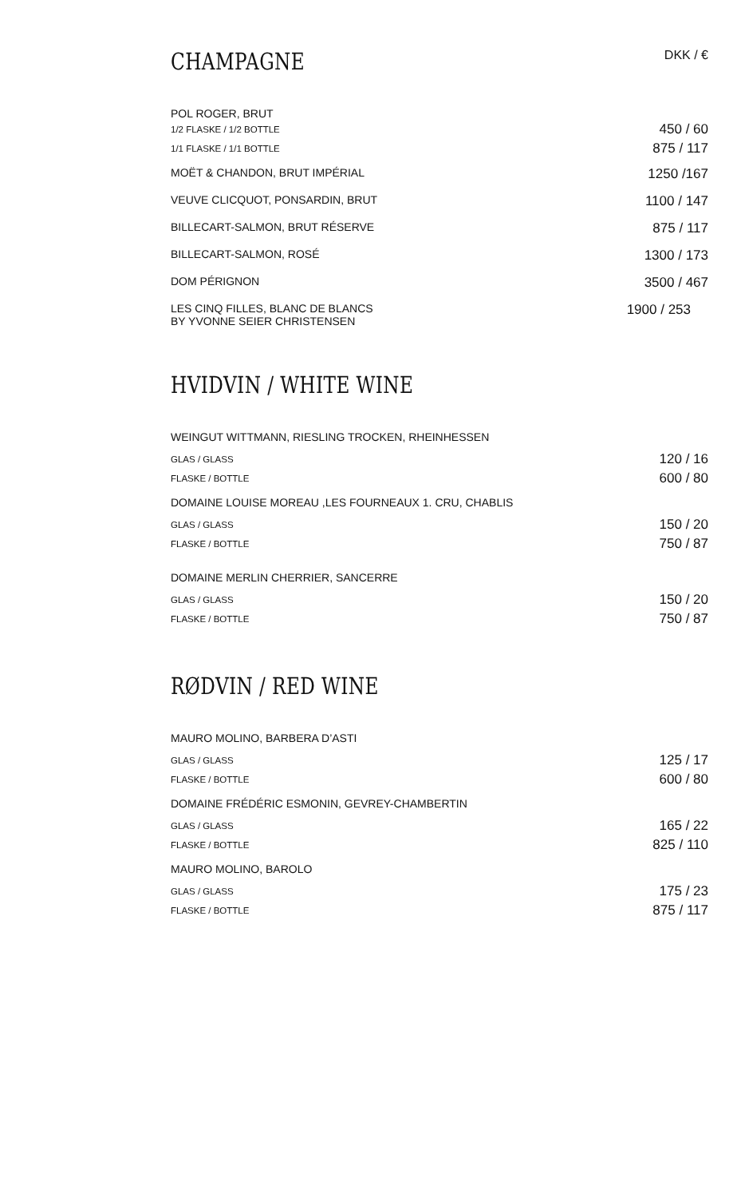CHAMPAGNE
DKK / €
| POL ROGER, BRUT | |
| 1/2 FLASKE / 1/2 BOTTLE | 450 / 60 |
| 1/1 FLASKE / 1/1 BOTTLE | 875 / 117 |
| MOËT & CHANDON, BRUT IMPÉRIAL | 1250 /167 |
| VEUVE CLICQUOT, PONSARDIN, BRUT | 1100 / 147 |
| BILLECART-SALMON, BRUT RÉSERVE | 875 / 117 |
| BILLECART-SALMON, ROSÉ | 1300 / 173 |
| DOM PÉRIGNON | 3500 / 467 |
| LES CINQ FILLES, BLANC DE BLANCS BY YVONNE SEIER CHRISTENSEN | 1900 / 253 |
HVIDVIN / WHITE WINE
| WEINGUT WITTMANN, RIESLING TROCKEN, RHEINHESSEN | |
| GLAS / GLASS | 120 / 16 |
| FLASKE / BOTTLE | 600 / 80 |
| DOMAINE LOUISE MOREAU ,LES FOURNEAUX 1. CRU, CHABLIS | |
| GLAS / GLASS | 150 / 20 |
| FLASKE / BOTTLE | 750 / 87 |
| DOMAINE MERLIN CHERRIER, SANCERRE | |
| GLAS / GLASS | 150 / 20 |
| FLASKE / BOTTLE | 750 / 87 |
RØDVIN / RED WINE
| MAURO MOLINO, BARBERA D’ASTI | |
| GLAS / GLASS | 125 / 17 |
| FLASKE / BOTTLE | 600 / 80 |
| DOMAINE FRÉDÉRIC ESMONIN, GEVREY-CHAMBERTIN | |
| GLAS / GLASS | 165 / 22 |
| FLASKE / BOTTLE | 825 / 110 |
| MAURO MOLINO, BAROLO | |
| GLAS / GLASS | 175 / 23 |
| FLASKE / BOTTLE | 875 / 117 |